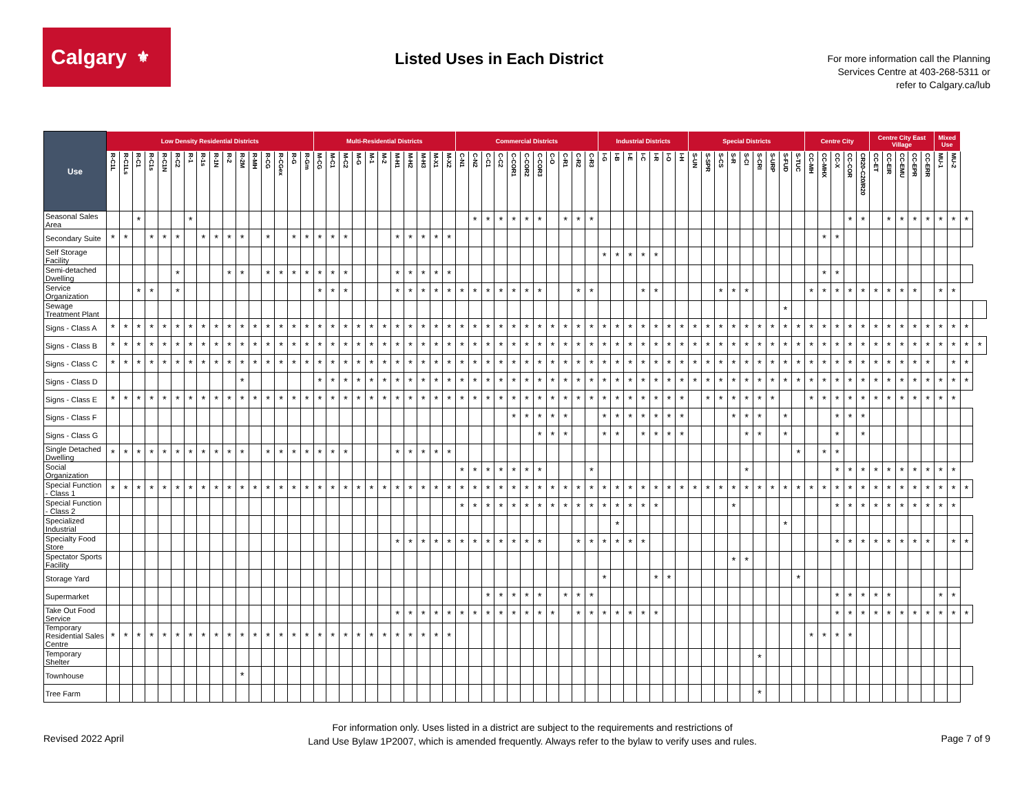Calgary ⚜
Listed Uses in Each District
For more information call the Planning
Services Centre at 403-268-5311 or
refer to Calgary.ca/lub
| Use | Low Density Residential Districts | | | | | | | | | | | | | | | | Multi-Residential Districts | | | | | | | | | | | Commercial Districts | | | | | | | | | | | Industrial Districts | | | | | | | Special Districts | | | | | | | | | Centre City | | | | | Centre City East Village | | | | | Mixed Use | | | |
| --- | --- | --- | --- | --- | --- | --- | --- | --- | --- | --- | --- | --- | --- | --- | --- | --- | --- | --- | --- | --- | --- | --- | --- | --- | --- | --- | --- | --- | --- | --- | --- | --- | --- | --- | --- | --- | --- | --- | --- | --- | --- | --- | --- | --- | --- | --- | --- | --- | --- | --- | --- | --- | --- | --- | --- | --- | --- | --- | --- | --- | --- | --- | --- | --- | --- | --- | --- | --- |
| | R-C1L | R-C1Ls | R-C1 | R-C1s | R-C1N | R-C2 | R-1 | R-1s | R-1N | R-2 | R-2M | R-MH | R-CG | R-CGex | R-G | R-Gm | M-CG | M-C1 | M-C2 | M-G | M-1 | M-2 | M-H1 | M-H2 | M-H3 | M-X1 | M-X2 | C-N1 | C-N2 | C-C1 | C-C2 | C-COR1 | C-COR2 | C-COR3 | C-O | C-R1 | C-R2 | C-R3 | I-G | I-B | I-E | I-C | I-R | I-O | I-H | S-UN | S-SPR | S-CS | S-R | S-CI | S-CRI | S-URP | S-FUD | S-TUC | CC-MH | CC-MHX | CC-X | CC-COR | CR20-C20/R20 | CC-ET | CC-EIR | CC-EMU | CC-EPR | CC-ERR | MU-1 | MU-2 | | |
| Seasonal Sales Area | | | * | | | | * | | | | | | | | | | | | | | | | | | | | | | * | * | * | * | * | * | | * | * | * | | | | | | | | | | | | | | | | | | | | * | * | | * | * | * | * | * | * | * | |
| Secondary Suite | * | * | | * | * | * | | * | * | * | * | | * | | * | * | * | * | * | | | | * | * | * | * | * | | | | | | | | | | | | | | | | | | | | | | | | | | | | | * | * | | | | | | | | | | | |
| Self Storage Facility | | | | | | | | | | | | | | | | | | | | | | | | | | | | | | | | | | | | | | | * | * | * | * | * | | | | | | | | | | | | | | | | | | | | | | | | | |
| Semi-detached Dwelling | | | | | | * | | | | * | * | | * | * | * | * | * | * | * | | | | * | * | * | * | * | | | | | | | | | | | | | | | | | | | | | | | | | | | | | * | * | | | | | | | | | | | |
| Service Organization | | | * | * | | * | | | | | | | | | | | * | * | * | | | | * | * | * | * | * | * | * | * | * | * | * | * | | | * | * | | | | * | * | | | | | * | * | * | | | | | * | * | * | * | * | * | * | * | * | | * | * | | |
| Sewage Treatment Plant | | | | | | | | | | | | | | | | | | | | | | | | | | | | | | | | | | | | | | | | | | | | | | | | | | | | | * | | | | | | | | | | | | | | | |
| Signs - Class A | * | * | * | * | * | * | * | * | * | * | * | * | * | * | * | * | * | * | * | * | * | * | * | * | * | * | * | * | * | * | * | * | * | * | * | * | * | * | * | * | * | * | * | * | * | * | * | * | * | * | * | * | * | * | * | * | * | * | * | * | * | * | * | * | * | * | * | |
| Signs - Class B | * | * | * | * | * | * | * | * | * | * | * | * | * | * | * | * | * | * | * | * | * | * | * | * | * | * | * | * | * | * | * | * | * | * | * | * | * | * | * | * | * | * | * | * | * | * | * | * | * | * | * | * | * | * | * | * | * | * | * | * | * | * | * | * | * | * | * | * |
| Signs - Class C | * | * | * | * | * | * | * | * | * | * | * | * | * | * | * | * | * | * | * | * | * | * | * | * | * | * | * | * | * | * | * | * | * | * | * | * | * | * | * | * | * | * | * | * | * | * | * | * | * | * | * | * | * | * | * | * | * | * | * | * | * | * | * | * | | * | * | |
| Signs - Class D | | | | | | | | | | | * | | | | | | * | * | * | * | * | * | * | * | * | * | * | * | * | * | * | * | * | * | * | * | * | * | * | * | * | * | * | * | * | * | * | * | * | * | * | * | * | * | * | * | * | * | * | * | * | * | * | * | * | * | * | |
| Signs - Class E | * | * | * | * | * | * | * | * | * | * | * | * | * | * | * | * | * | * | * | * | * | * | * | * | * | * | * | * | * | * | * | * | * | * | * | * | * | * | * | * | * | * | * | * | * | | * | * | * | * | * | * | | | * | * | * | * | * | * | * | * | * | * | * | * | | |
| Signs - Class F | | | | | | | | | | | | | | | | | | | | | | | | | | | | | | | | * | * | * | * | * | | | * | * | * | * | * | * | * | | | | * | * | * | | * | | | | * | * | * | | | | | | | | | |
| Signs - Class G | | | | | | | | | | | | | | | | | | | | | | | | | | | | | | | | | | * | * | * | | | * | * | | * | * | * | * | | | | | * | * | | * | | | | * | | * | | | | | | | | | |
| Single Detached Dwelling | * | * | * | * | * | * | * | * | * | * | * | | * | * | * | * | * | * | * | | | | * | * | * | * | * | | | | | | | | | | | | | | | | | | | | | | | | | | | * | | * | * | | | | | | | | | | | |
| Social Organization | | | | | | | | | | | | | | | | | | | | | | | | | | | | * | * | * | * | * | * | * | | | | * | | | | | | | | | | | | * | | | | | | | * | * | * | * | * | * | * | * | * | * | | |
| Special Function - Class 1 | * | * | * | * | * | * | * | * | * | * | * | * | * | * | * | * | * | * | * | * | * | * | * | * | * | * | * | * | * | * | * | * | * | * | * | * | * | * | * | * | * | * | * | * | * | * | * | * | * | * | * | * | * | * | * | * | * | * | * | * | * | * | * | * | * | * | * | |
| Special Function - Class 2 | | | | | | | | | | | | | | | | | | | | | | | | | | | | * | * | * | * | * | * | * | * | * | * | * | * | * | * | * | * | | | | | | * | | | | | | | | * | * | * | * | * | * | * | * | * | * | | |
| Specialized Industrial | | | | | | | | | | | | | | | | | | | | | | | | | | | | | | | | | | | | | | | | * | | | | | | | | | | | | | * | | | | | | | | | | | | | | | |
| Specialty Food Store | | | | | | | | | | | | | | | | | | | | | | | * | * | * | * | * | * | * | * | * | * | * | * | | | * | * | * | * | * | * | | | | | | | | | | | | | | | * | * | * | * | * | * | * | * | | * | * | |
| Spectator Sports Facility | | | | | | | | | | | | | | | | | | | | | | | | | | | | | | | | | | | | | | | | | | | | | | | | | * | * | | | | | | | | | | | | | | | | | | |
| Storage Yard | | | | | | | | | | | | | | | | | | | | | | | | | | | | | | | | | | | | | | | * | | | | * | * | | | | | | | | | | * | | | | | | | | | | | | | | |
| Supermarket | | | | | | | | | | | | | | | | | | | | | | | | | | | | | | * | * | * | * | * | | * | * | * | | | | | | | | | | | | | | | | | | | * | * | * | * | * | | | | * | * | | |
| Take Out Food Service | | | | | | | | | | | | | | | | | | | | | | | * | * | * | * | * | * | * | * | * | * | * | * | * | | * | * | * | * | * | * | * | | | | | | | | | | | | | | * | * | * | * | * | * | * | * | * | * | * | |
| Temporary Residential Sales Centre | * | * | * | * | * | * | * | * | * | * | * | * | * | * | * | * | * | * | * | * | * | * | * | * | * | * | * | | | | | | | | | | | | | | | | | | | | | | | | | | | | * | * | * | * | | | | | | | | | | |
| Temporary Shelter | | | | | | | | | | | | | | | | | | | | | | | | | | | | | | | | | | | | | | | | | | | | | | | | | | | * | | | | | | | | | | | | | | | | | |
| Townhouse | | | | | | | | | | | * | | | | | | | | | | | | | | | | | | | | | | | | | | | | | | | | | | | | | | | | | | | | | | | | | | | | | | | | | |
| Tree Farm | | | | | | | | | | | | | | | | | | | | | | | | | | | | | | | | | | | | | | | | | | | | | | | | | | | * | | | | | | | | | | | | | | | | | |
Revised 2022 April
For information only. Uses listed in a district are subject to the requirements and restrictions of
Land Use Bylaw 1P2007, which is amended frequently. Always refer to the bylaw to verify uses and rules.
Page 7 of 9